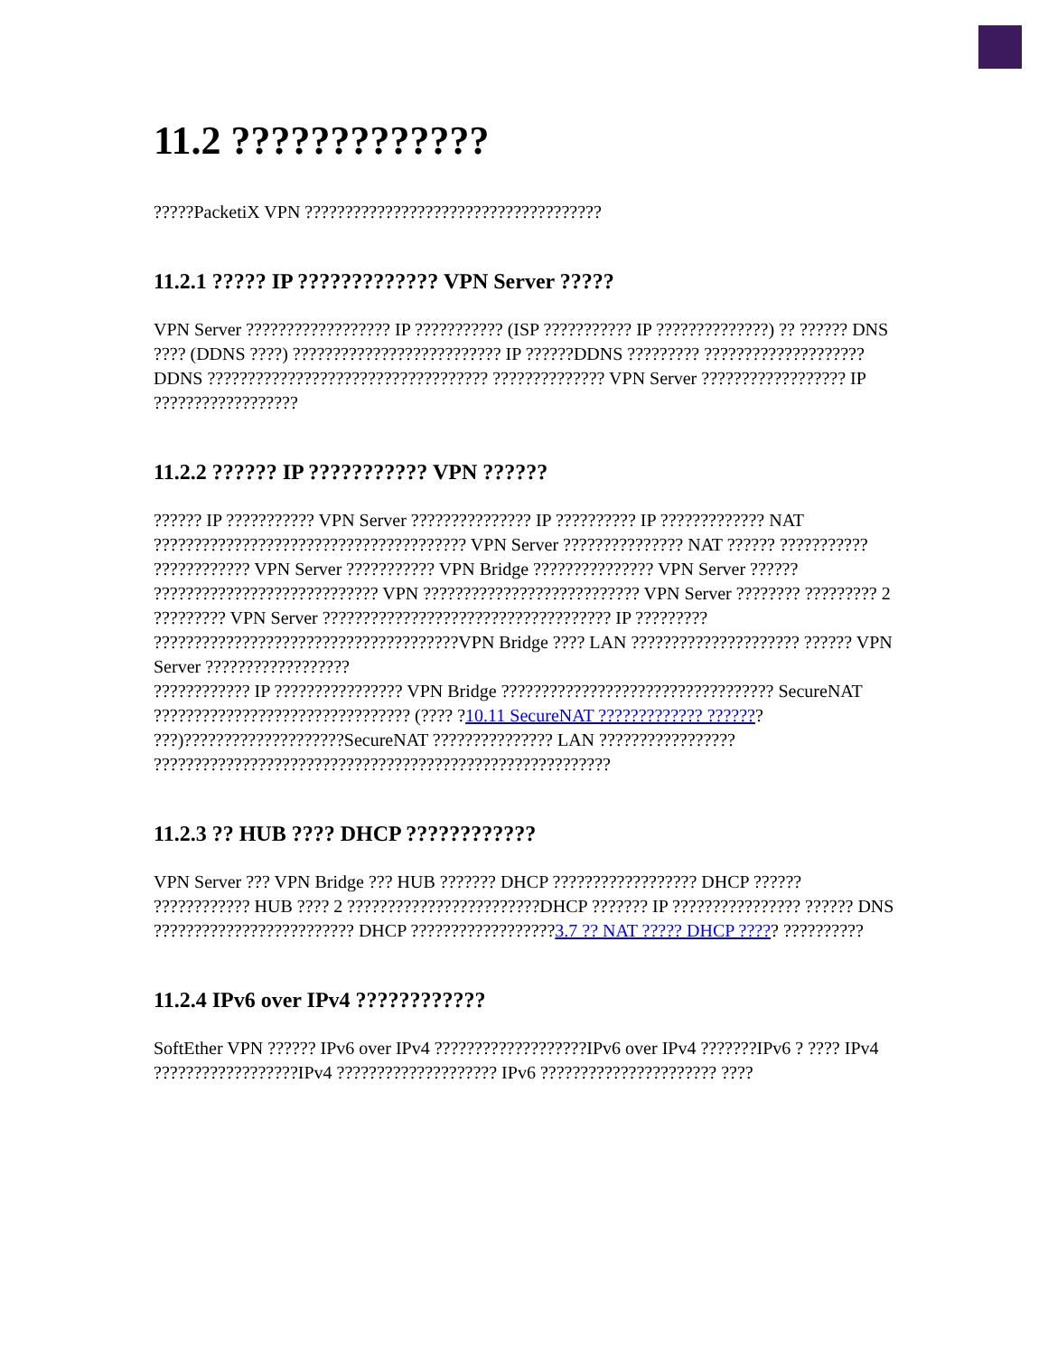11.2 ?????????????
?????PacketiX VPN ?????????????????????????????????????
11.2.1 ????? IP ????????????? VPN Server ?????
VPN Server ?????????????????? IP ??????????? (ISP ??????????? IP ??????????????) ?? ?????? DNS ???? (DDNS ????) ?????????????????????????? IP ??????DDNS ????????? ????????????????????DDNS ??????????????????????????????????? ?????????????? VPN Server ?????????????????? IP ??????????????????
11.2.2 ?????? IP ??????????? VPN ??????
?????? IP ??????????? VPN Server ??????????????? IP ?????????? IP ????????????? NAT ??????????????????????????????????????? VPN Server ??????????????? NAT ?????? ???????????
???????????? VPN Server ??????????? VPN Bridge ??????????????? VPN Server ?????? ???????????????????????????? VPN ??????????????????????????? VPN Server ???????? ????????? 2 ????????? VPN Server ???????????????????????????????????? IP ????????? ??????????????????????????????????????VPN Bridge ???? LAN ????????????????????? ?????? VPN Server ??????????????????
???????????? IP ???????????????? VPN Bridge ?????????????????????????????????? SecureNAT ???????????????????????????????? (???? ?10.11 SecureNAT ????????????? ??????? ???)????????????????????SecureNAT ??????????????? LAN ????????????????? ?????????????????????????????????????????????????????????
11.2.3 ?? HUB ???? DHCP ????????????
VPN Server ??? VPN Bridge ??? HUB ??????? DHCP ?????????????????? DHCP ?????? ???????????? HUB ???? 2 ????????????????????????DHCP ??????? IP ???????????????? ?????? DNS ????????????????????????? DHCP ??????????????????3.7 ?? NAT ????? DHCP ????? ??????????
11.2.4 IPv6 over IPv4 ????????????
SoftEther VPN ?????? IPv6 over IPv4 ???????????????????IPv6 over IPv4 ???????IPv6 ? ???? IPv4 ??????????????????IPv4 ???????????????????? IPv6 ?????????????????????? ????